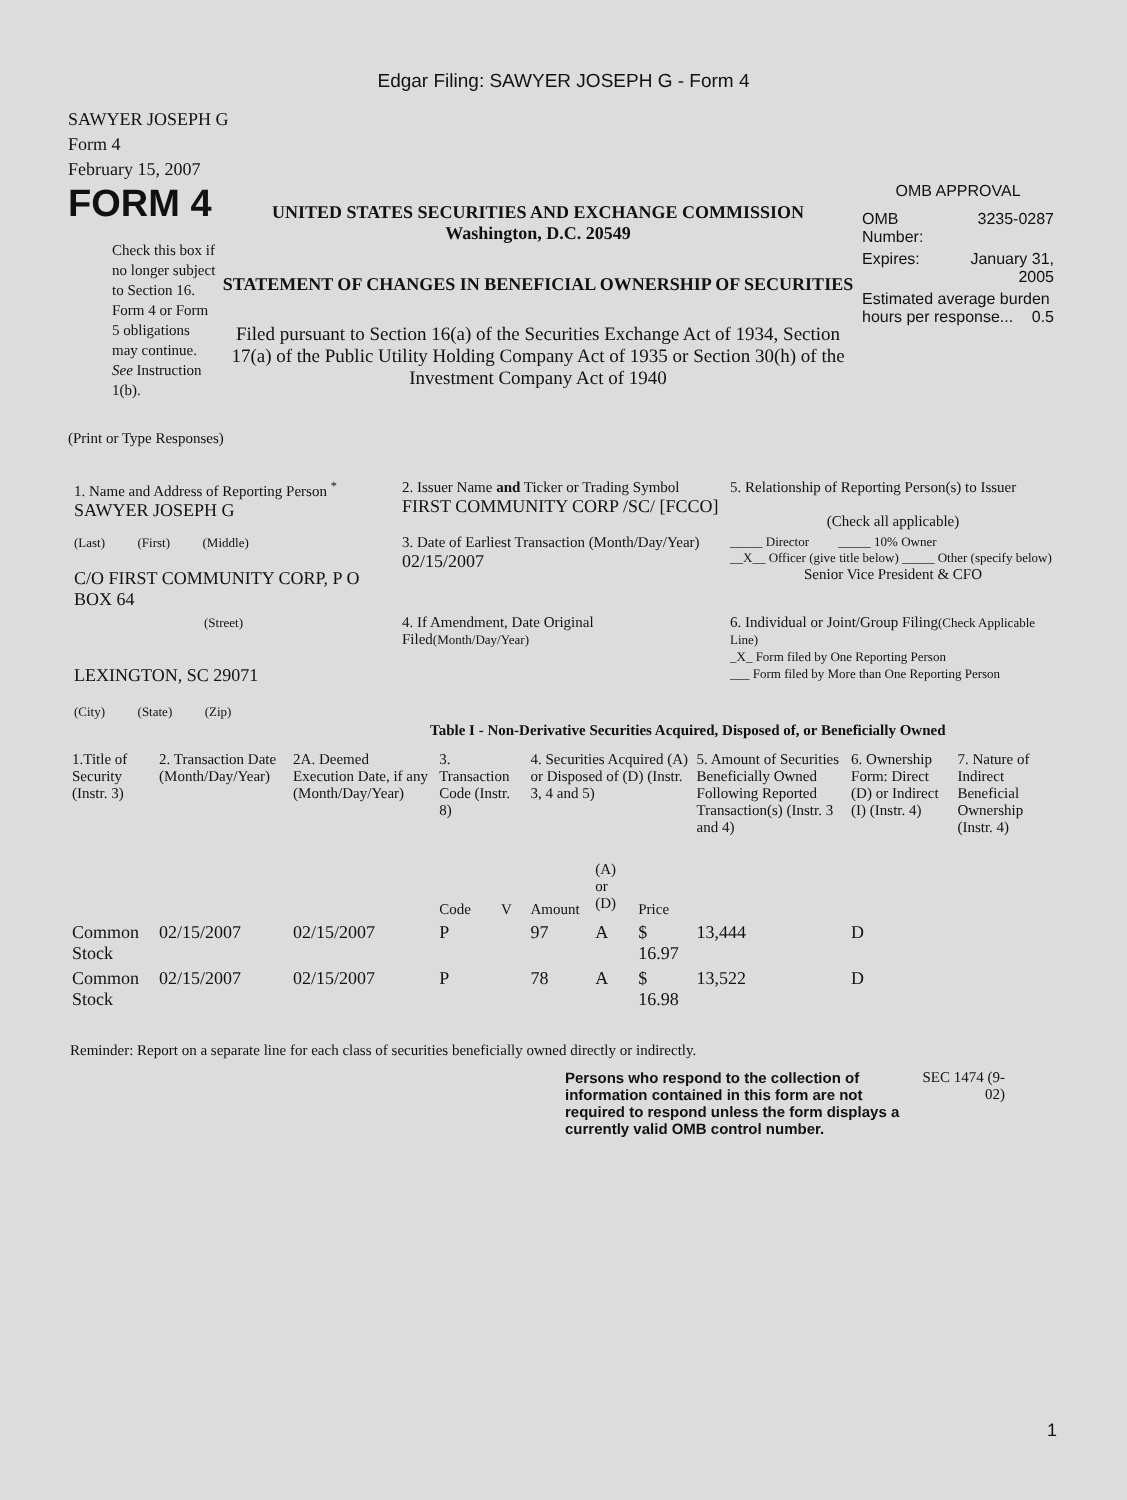Edgar Filing: SAWYER JOSEPH G - Form 4
SAWYER JOSEPH G
Form 4
February 15, 2007
FORM 4
Check this box if no longer subject to Section 16. Form 4 or Form 5 obligations may continue. See Instruction 1(b).
UNITED STATES SECURITIES AND EXCHANGE COMMISSION
Washington, D.C. 20549
STATEMENT OF CHANGES IN BENEFICIAL OWNERSHIP OF SECURITIES
Filed pursuant to Section 16(a) of the Securities Exchange Act of 1934, Section 17(a) of the Public Utility Holding Company Act of 1935 or Section 30(h) of the Investment Company Act of 1940
OMB APPROVAL
| OMB Number: | 3235-0287 |
| Expires: | January 31, 2005 |
| Estimated average burden hours per response... 0.5 | |
(Print or Type Responses)
| 1. Name and Address of Reporting Person <sup>*</sup> SAWYER JOSEPH G | 2. Issuer Name and Ticker or Trading Symbol FIRST COMMUNITY CORP /SC/ [FCCO] | 5. Relationship of Reporting Person(s) to Issuer (Check all applicable) |
| (Last) (First) (Middle) C/O FIRST COMMUNITY CORP, P O BOX 64 | 3. Date of Earliest Transaction (Month/Day/Year) 02/15/2007 | _____ Director _____ 10% Owner __X__ Officer (give title below) _____ Other (specify below) Senior Vice President & CFO |
| (Street) LEXINGTON, SC 29071 (City) (State) (Zip) | 4. If Amendment, Date Original Filed (Month/Day/Year) | 6. Individual or Joint/Group Filing (Check Applicable Line) _X_ Form filed by One Reporting Person ___ Form filed by More than One Reporting Person |
Table I - Non-Derivative Securities Acquired, Disposed of, or Beneficially Owned
| 1.Title of Security (Instr. 3) | 2. Transaction Date (Month/Day/Year) | 2A. Deemed Execution Date, if any (Month/Day/Year) | 3. Transaction Code (Instr. 8) | | 4. Securities Acquired (A) or Disposed of (D) (Instr. 3, 4 and 5) | | | 5. Amount of Securities Beneficially Owned Following Reported Transaction(s) (Instr. 3 and 4) | 6. Ownership Form: Direct (D) or Indirect (I) (Instr. 4) | 7. Nature of Indirect Beneficial Ownership (Instr. 4) |
| --- | --- | --- | --- | --- | --- | --- | --- | --- | --- | --- |
| | | | Code | V | Amount | (A) or (D) | Price | | | |
| Common Stock | 02/15/2007 | 02/15/2007 | P | | 97 | A | $ 16.97 | 13,444 | D | |
| Common Stock | 02/15/2007 | 02/15/2007 | P | | 78 | A | $ 16.98 | 13,522 | D | |
Reminder: Report on a separate line for each class of securities beneficially owned directly or indirectly.
Persons who respond to the collection of information contained in this form are not required to respond unless the form displays a currently valid OMB control number.
SEC 1474 (9-02)
1